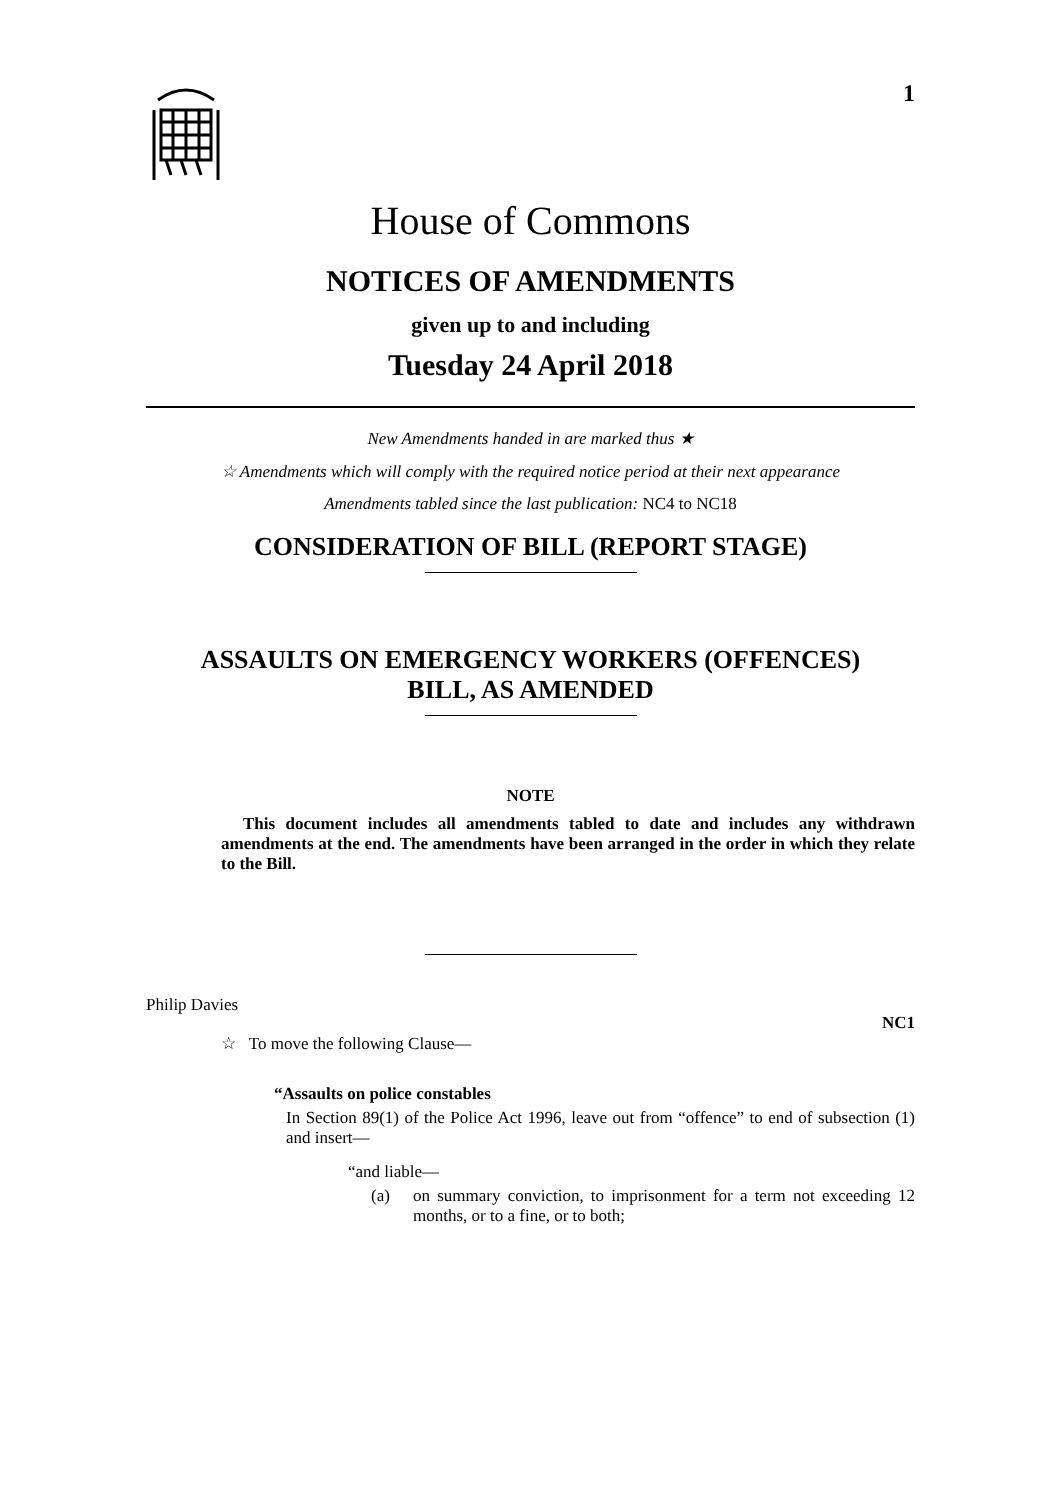1
House of Commons
NOTICES OF AMENDMENTS
given up to and including
Tuesday 24 April 2018
New Amendments handed in are marked thus ★
☆ Amendments which will comply with the required notice period at their next appearance
Amendments tabled since the last publication: NC4 to NC18
CONSIDERATION OF BILL (REPORT STAGE)
ASSAULTS ON EMERGENCY WORKERS (OFFENCES)
BILL, AS AMENDED
NOTE
This document includes all amendments tabled to date and includes any withdrawn amendments at the end. The amendments have been arranged in the order in which they relate to the Bill.
Philip Davies
NC1
☆ To move the following Clause—
“Assaults on police constables
In Section 89(1) of the Police Act 1996, leave out from “offence” to end of subsection (1) and insert—
“and liable—
(a) on summary conviction, to imprisonment for a term not exceeding 12 months, or to a fine, or to both;